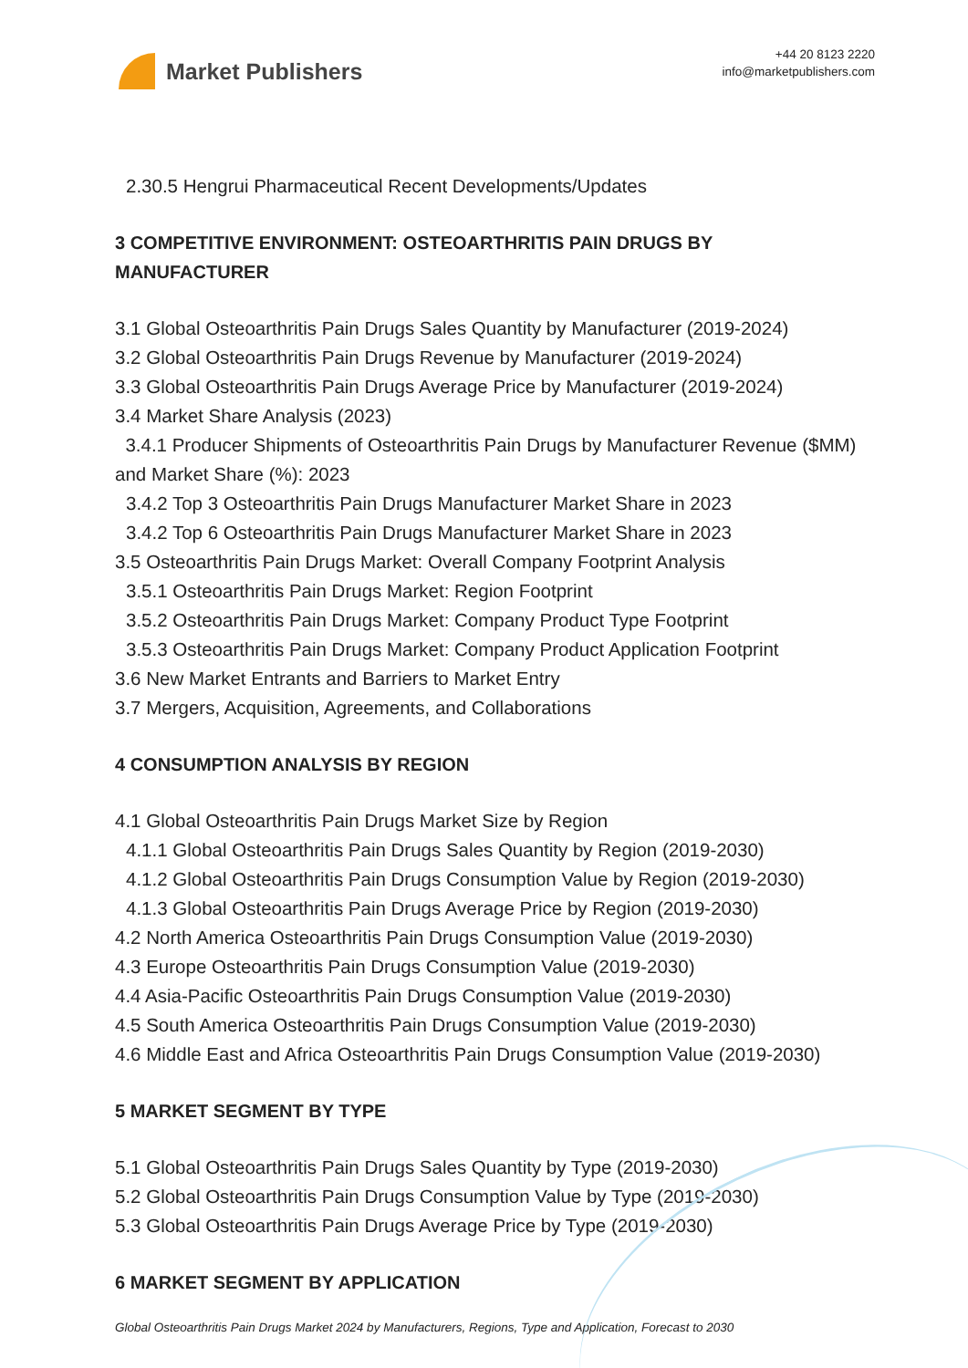Market Publishers
+44 20 8123 2220
info@marketpublishers.com
2.30.5 Hengrui Pharmaceutical Recent Developments/Updates
3 COMPETITIVE ENVIRONMENT: OSTEOARTHRITIS PAIN DRUGS BY MANUFACTURER
3.1 Global Osteoarthritis Pain Drugs Sales Quantity by Manufacturer (2019-2024)
3.2 Global Osteoarthritis Pain Drugs Revenue by Manufacturer (2019-2024)
3.3 Global Osteoarthritis Pain Drugs Average Price by Manufacturer (2019-2024)
3.4 Market Share Analysis (2023)
3.4.1 Producer Shipments of Osteoarthritis Pain Drugs by Manufacturer Revenue ($MM) and Market Share (%): 2023
3.4.2 Top 3 Osteoarthritis Pain Drugs Manufacturer Market Share in 2023
3.4.2 Top 6 Osteoarthritis Pain Drugs Manufacturer Market Share in 2023
3.5 Osteoarthritis Pain Drugs Market: Overall Company Footprint Analysis
3.5.1 Osteoarthritis Pain Drugs Market: Region Footprint
3.5.2 Osteoarthritis Pain Drugs Market: Company Product Type Footprint
3.5.3 Osteoarthritis Pain Drugs Market: Company Product Application Footprint
3.6 New Market Entrants and Barriers to Market Entry
3.7 Mergers, Acquisition, Agreements, and Collaborations
4 CONSUMPTION ANALYSIS BY REGION
4.1 Global Osteoarthritis Pain Drugs Market Size by Region
4.1.1 Global Osteoarthritis Pain Drugs Sales Quantity by Region (2019-2030)
4.1.2 Global Osteoarthritis Pain Drugs Consumption Value by Region (2019-2030)
4.1.3 Global Osteoarthritis Pain Drugs Average Price by Region (2019-2030)
4.2 North America Osteoarthritis Pain Drugs Consumption Value (2019-2030)
4.3 Europe Osteoarthritis Pain Drugs Consumption Value (2019-2030)
4.4 Asia-Pacific Osteoarthritis Pain Drugs Consumption Value (2019-2030)
4.5 South America Osteoarthritis Pain Drugs Consumption Value (2019-2030)
4.6 Middle East and Africa Osteoarthritis Pain Drugs Consumption Value (2019-2030)
5 MARKET SEGMENT BY TYPE
5.1 Global Osteoarthritis Pain Drugs Sales Quantity by Type (2019-2030)
5.2 Global Osteoarthritis Pain Drugs Consumption Value by Type (2019-2030)
5.3 Global Osteoarthritis Pain Drugs Average Price by Type (2019-2030)
6 MARKET SEGMENT BY APPLICATION
Global Osteoarthritis Pain Drugs Market 2024 by Manufacturers, Regions, Type and Application, Forecast to 2030